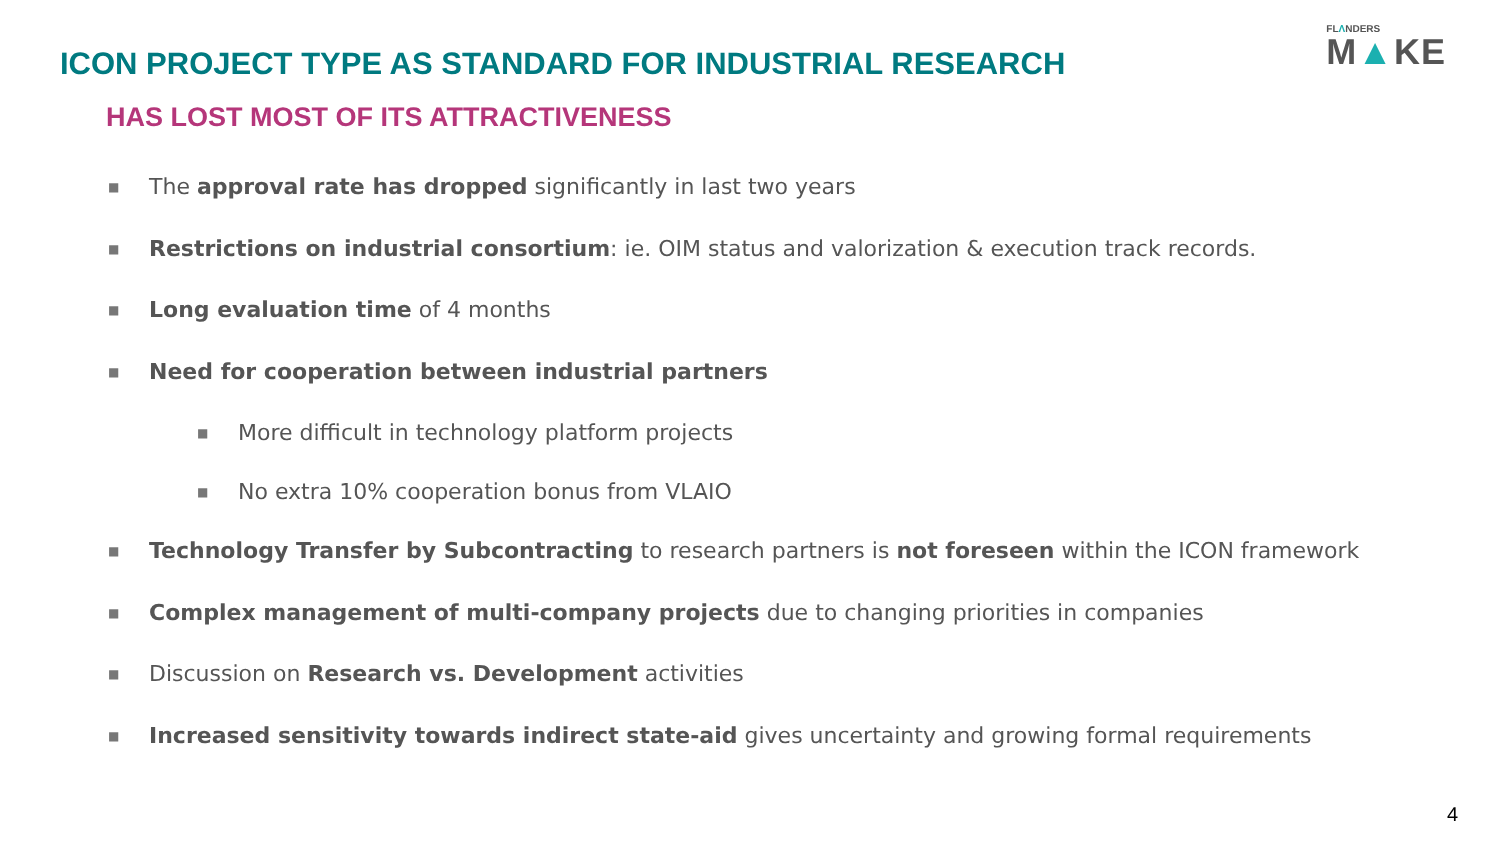ICON PROJECT TYPE AS STANDARD FOR INDUSTRIAL RESEARCH
FLΛNDERS
M▲KE
HAS LOST MOST OF ITS ATTRACTIVENESS
■ The approval rate has dropped significantly in last two years
■ Restrictions on industrial consortium: ie. OIM status and valorization & execution track records.
■ Long evaluation time of 4 months
■ Need for cooperation between industrial partners
■ More difficult in technology platform projects
■ No extra 10% cooperation bonus from VLAIO
■ Technology Transfer by Subcontracting to research partners is not foreseen within the ICON framework
■ Complex management of multi-company projects due to changing priorities in companies
■ Discussion on Research vs. Development activities
■ Increased sensitivity towards indirect state-aid gives uncertainty and growing formal requirements
4